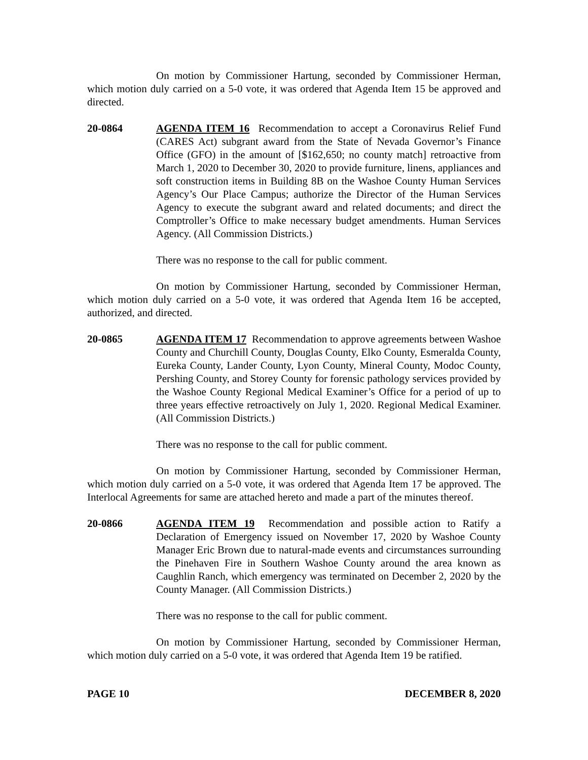On motion by Commissioner Hartung, seconded by Commissioner Herman, which motion duly carried on a 5-0 vote, it was ordered that Agenda Item 15 be approved and directed.
20-0864 AGENDA ITEM 16 Recommendation to accept a Coronavirus Relief Fund (CARES Act) subgrant award from the State of Nevada Governor’s Finance Office (GFO) in the amount of [$162,650; no county match] retroactive from March 1, 2020 to December 30, 2020 to provide furniture, linens, appliances and soft construction items in Building 8B on the Washoe County Human Services Agency’s Our Place Campus; authorize the Director of the Human Services Agency to execute the subgrant award and related documents; and direct the Comptroller’s Office to make necessary budget amendments. Human Services Agency. (All Commission Districts.)
There was no response to the call for public comment.
On motion by Commissioner Hartung, seconded by Commissioner Herman, which motion duly carried on a 5-0 vote, it was ordered that Agenda Item 16 be accepted, authorized, and directed.
20-0865 AGENDA ITEM 17 Recommendation to approve agreements between Washoe County and Churchill County, Douglas County, Elko County, Esmeralda County, Eureka County, Lander County, Lyon County, Mineral County, Modoc County, Pershing County, and Storey County for forensic pathology services provided by the Washoe County Regional Medical Examiner’s Office for a period of up to three years effective retroactively on July 1, 2020. Regional Medical Examiner. (All Commission Districts.)
There was no response to the call for public comment.
On motion by Commissioner Hartung, seconded by Commissioner Herman, which motion duly carried on a 5-0 vote, it was ordered that Agenda Item 17 be approved. The Interlocal Agreements for same are attached hereto and made a part of the minutes thereof.
20-0866 AGENDA ITEM 19 Recommendation and possible action to Ratify a Declaration of Emergency issued on November 17, 2020 by Washoe County Manager Eric Brown due to natural-made events and circumstances surrounding the Pinehaven Fire in Southern Washoe County around the area known as Caughlin Ranch, which emergency was terminated on December 2, 2020 by the County Manager. (All Commission Districts.)
There was no response to the call for public comment.
On motion by Commissioner Hartung, seconded by Commissioner Herman, which motion duly carried on a 5-0 vote, it was ordered that Agenda Item 19 be ratified.
PAGE 10 DECEMBER 8, 2020